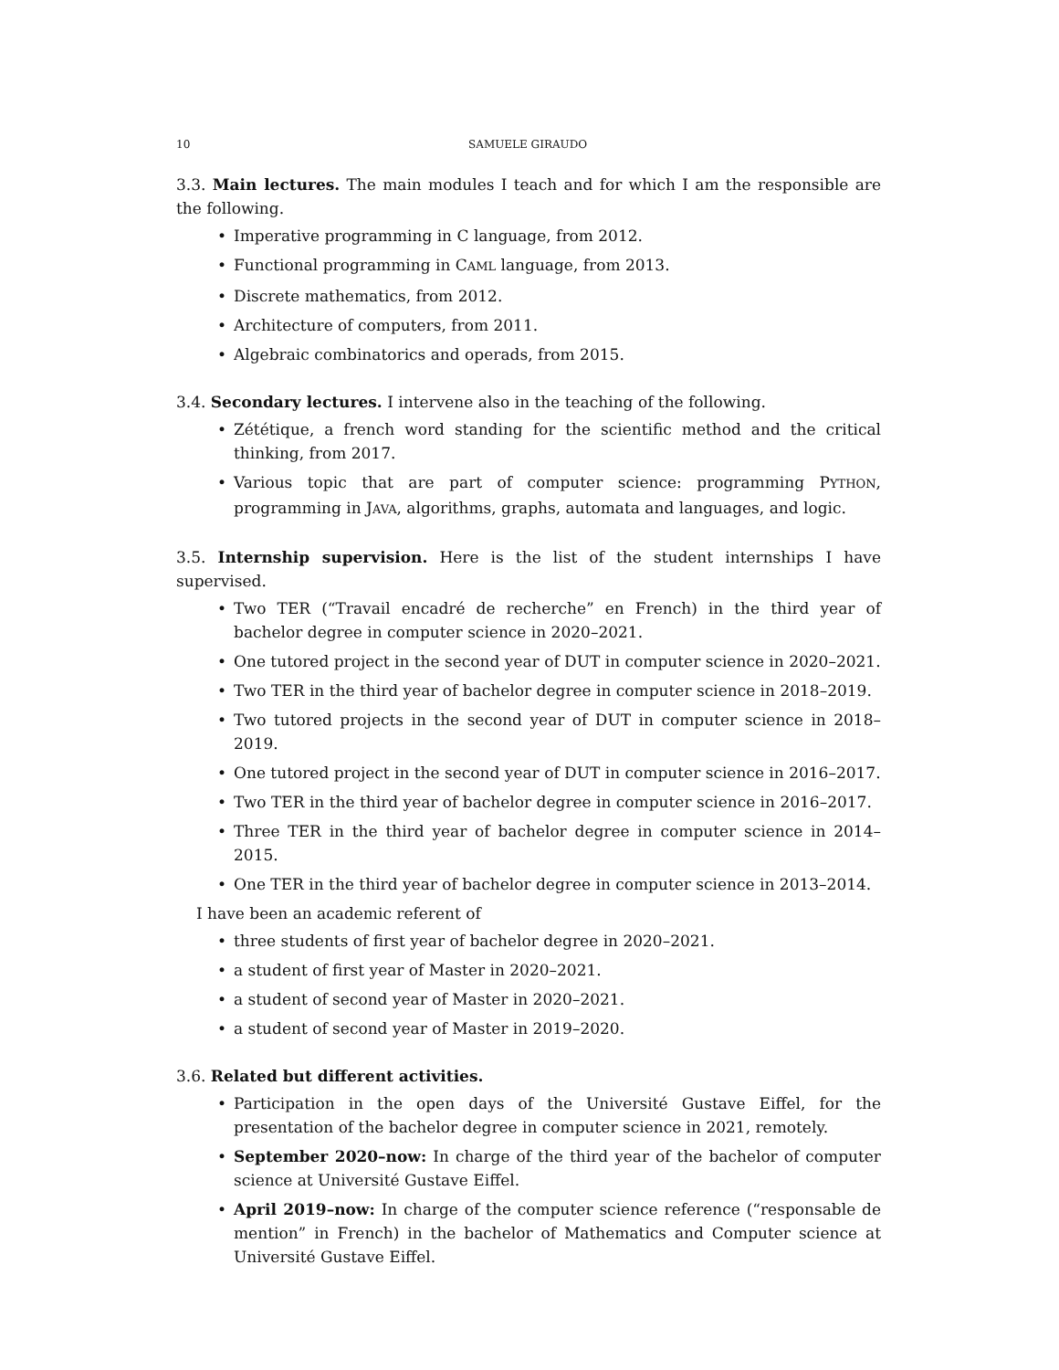10 SAMUELE GIRAUDO
3.3. Main lectures. The main modules I teach and for which I am the responsible are the following.
• Imperative programming in C language, from 2012.
• Functional programming in CAML language, from 2013.
• Discrete mathematics, from 2012.
• Architecture of computers, from 2011.
• Algebraic combinatorics and operads, from 2015.
3.4. Secondary lectures. I intervene also in the teaching of the following.
• Zététique, a french word standing for the scientific method and the critical thinking, from 2017.
• Various topic that are part of computer science: programming PYTHON, programming in JAVA, algorithms, graphs, automata and languages, and logic.
3.5. Internship supervision. Here is the list of the student internships I have supervised.
• Two TER (“Travail encadré de recherche” en French) in the third year of bachelor degree in computer science in 2020–2021.
• One tutored project in the second year of DUT in computer science in 2020–2021.
• Two TER in the third year of bachelor degree in computer science in 2018–2019.
• Two tutored projects in the second year of DUT in computer science in 2018–2019.
• One tutored project in the second year of DUT in computer science in 2016–2017.
• Two TER in the third year of bachelor degree in computer science in 2016–2017.
• Three TER in the third year of bachelor degree in computer science in 2014–2015.
• One TER in the third year of bachelor degree in computer science in 2013–2014.
I have been an academic referent of
• three students of first year of bachelor degree in 2020–2021.
• a student of first year of Master in 2020–2021.
• a student of second year of Master in 2020–2021.
• a student of second year of Master in 2019–2020.
3.6. Related but different activities.
• Participation in the open days of the Université Gustave Eiffel, for the presentation of the bachelor degree in computer science in 2021, remotely.
• September 2020–now: In charge of the third year of the bachelor of computer science at Université Gustave Eiffel.
• April 2019–now: In charge of the computer science reference (“responsable de mention” in French) in the bachelor of Mathematics and Computer science at Université Gustave Eiffel.